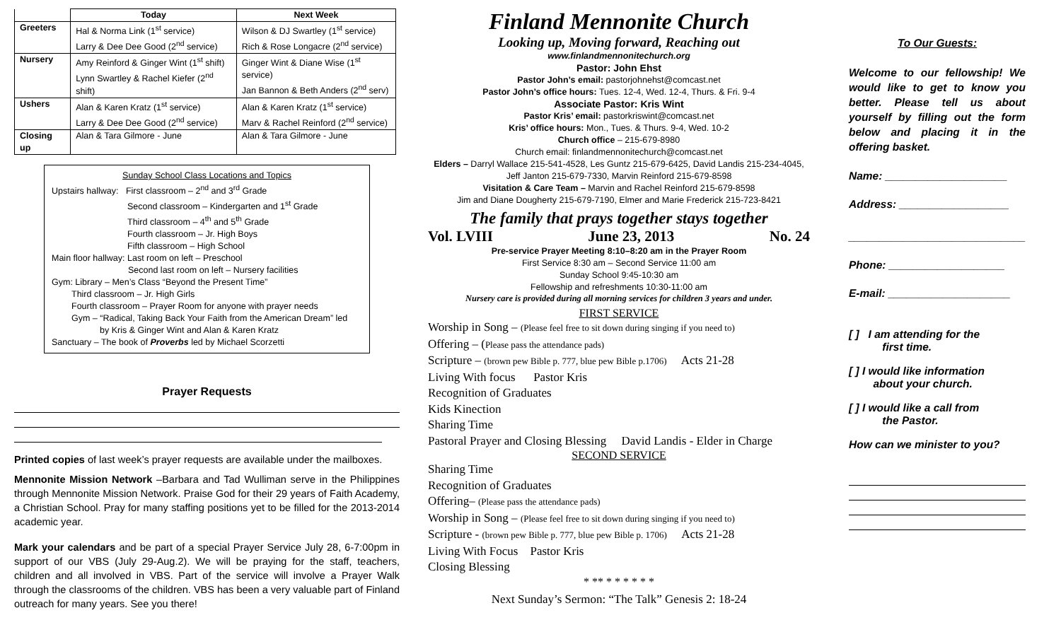| | Today | Next Week |
| --- | --- | --- |
| Greeters | Hal & Norma Link (1<sup>st</sup> service) Larry & Dee Dee Good (2<sup>nd</sup> service) | Wilson & DJ Swartley (1<sup>st</sup> service) Rich & Rose Longacre (2<sup>nd</sup> service) |
| Nursery | Amy Reinford & Ginger Wint (1<sup>st</sup> shift) Lynn Swartley & Rachel Kiefer (2<sup>nd</sup> shift) | Ginger Wint & Diane Wise (1<sup>st</sup> service) Jan Bannon & Beth Anders (2<sup>nd</sup> serv) |
| Ushers | Alan & Karen Kratz (1<sup>st</sup> service) Larry & Dee Dee Good (2<sup>nd</sup> service) | Alan & Karen Kratz (1<sup>st</sup> service) Marv & Rachel Reinford (2<sup>nd</sup> service) |
| Closing up | Alan & Tara Gilmore - June | Alan & Tara Gilmore - June |
Sunday School Class Locations and Topics
Upstairs hallway: First classroom – 2<sup>nd</sup> and 3<sup>rd</sup> Grade
Second classroom – Kindergarten and 1<sup>st</sup> Grade
Third classroom – 4<sup>th</sup> and 5<sup>th</sup> Grade
Fourth classroom – Jr. High Boys
Fifth classroom – High School
Main floor hallway: Last room on left – Preschool
Second last room on left – Nursery facilities
Gym: Library – Men’s Class “Beyond the Present Time”
Third classroom – Jr. High Girls
Fourth classroom – Prayer Room for anyone with prayer needs
Gym – “Radical, Taking Back Your Faith from the American Dream” led
by Kris & Ginger Wint and Alan & Karen Kratz
Sanctuary – The book of Proverbs led by Michael Scorzetti
Prayer Requests
Printed copies of last week’s prayer requests are available under the mailboxes.
Mennonite Mission Network –Barbara and Tad Wulliman serve in the Philippines through Mennonite Mission Network. Praise God for their 29 years of Faith Academy, a Christian School. Pray for many staffing positions yet to be filled for the 2013-2014 academic year.
Mark your calendars and be part of a special Prayer Service July 28, 6-7:00pm in support of our VBS (July 29-Aug.2). We will be praying for the staff, teachers, children and all involved in VBS. Part of the service will involve a Prayer Walk through the classrooms of the children. VBS has been a very valuable part of Finland outreach for many years. See you there!
Finland Mennonite Church
Looking up, Moving forward, Reaching out
www.finlandmennonitechurch.org
Pastor: John Ehst
Pastor John’s email: pastorjohnehst@comcast.net
Pastor John’s office hours: Tues. 12-4, Wed. 12-4, Thurs. & Fri. 9-4
Associate Pastor: Kris Wint
Pastor Kris’ email: pastorkriswint@comcast.net
Kris’ office hours: Mon., Tues. & Thurs. 9-4, Wed. 10-2
Church office – 215-679-8980
Church email: finlandmennonitechurch@comcast.net
Elders – Darryl Wallace 215-541-4528, Les Guntz 215-679-6425, David Landis 215-234-4045,
Jeff Janton 215-679-7330, Marvin Reinford 215-679-8598
Visitation & Care Team – Marvin and Rachel Reinford 215-679-8598
Jim and Diane Dougherty 215-679-7190, Elmer and Marie Frederick 215-723-8421
The family that prays together stays together
Vol. LVIII June 23, 2013 No. 24
Pre-service Prayer Meeting 8:10–8:20 am in the Prayer Room
First Service 8:30 am – Second Service 11:00 am
Sunday School 9:45-10:30 am
Fellowship and refreshments 10:30-11:00 am
Nursery care is provided during all morning services for children 3 years and under.
FIRST SERVICE
Worship in Song – (Please feel free to sit down during singing if you need to)
Offering – (Please pass the attendance pads)
Scripture – (brown pew Bible p. 777, blue pew Bible p.1706) Acts 21-28
Living With focus Pastor Kris
Recognition of Graduates
Kids Kinection
Sharing Time
Pastoral Prayer and Closing Blessing David Landis - Elder in Charge
SECOND SERVICE
Sharing Time
Recognition of Graduates
Offering– (Please pass the attendance pads)
Worship in Song – (Please feel free to sit down during singing if you need to)
Scripture - (brown pew Bible p. 777, blue pew Bible p. 1706) Acts 21-28
Living With Focus Pastor Kris
Closing Blessing
* ** * * * * * *
Next Sunday’s Sermon: “The Talk” Genesis 2: 18-24
To Our Guests:
Welcome to our fellowship! We would like to get to know you better. Please tell us about yourself by filling out the form below and placing it in the offering basket.
Name: ____________________
Address: __________________
_____________________________
Phone: ___________________
E-mail: ____________________
[ ] I am attending for the
first time.
[ ] I would like information
about your church.
[ ] I would like a call from
the Pastor.
How can we minister to you?